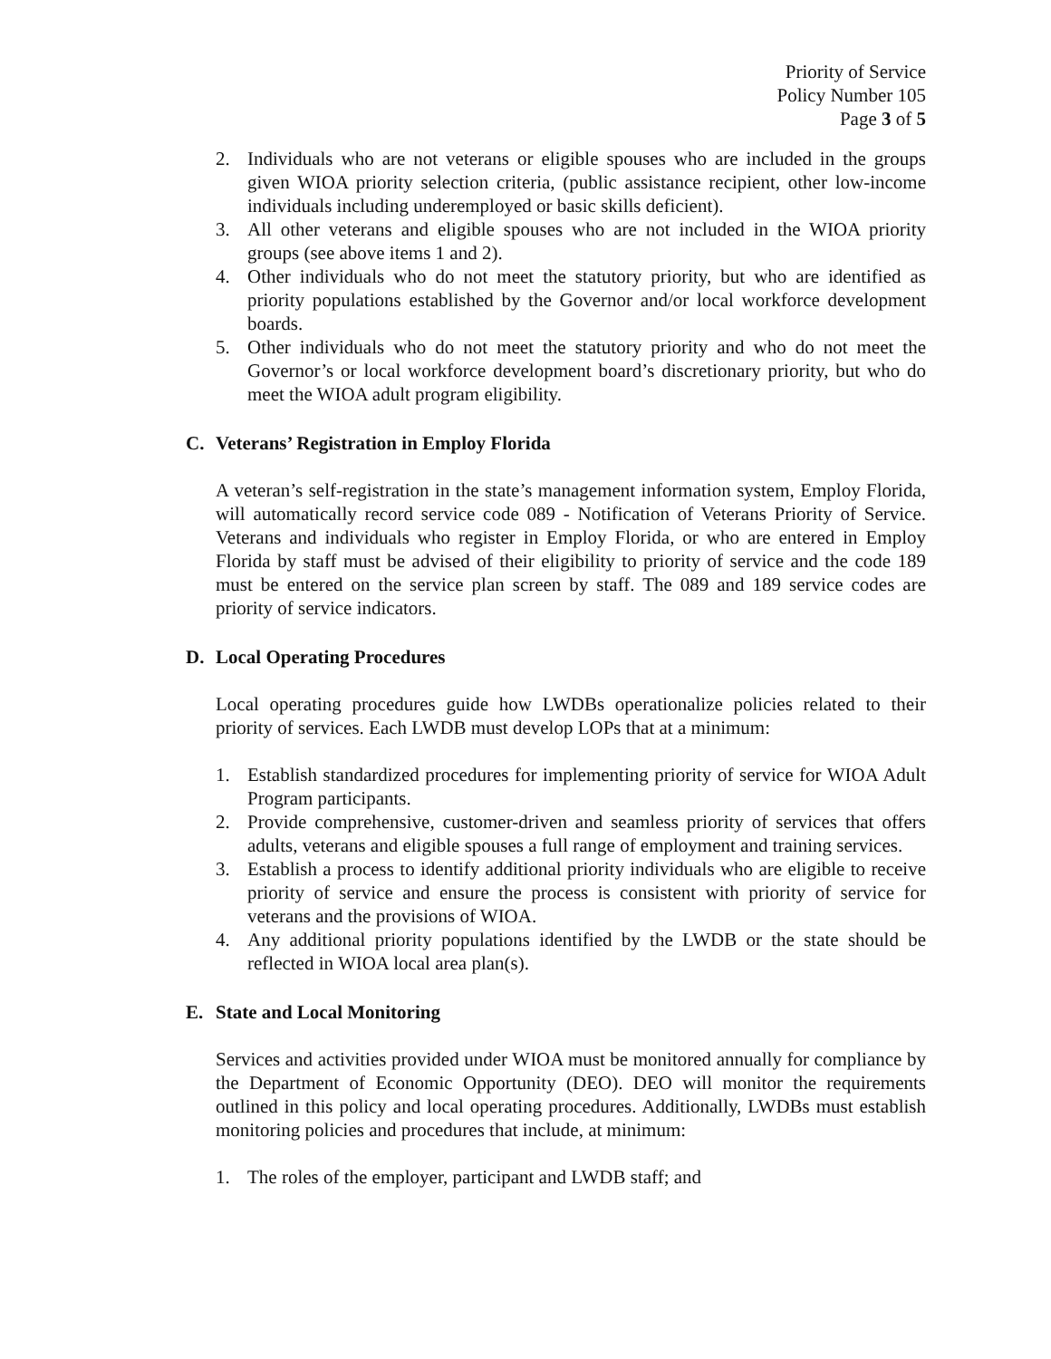Priority of Service
Policy Number 105
Page 3 of 5
2. Individuals who are not veterans or eligible spouses who are included in the groups given WIOA priority selection criteria, (public assistance recipient, other low-income individuals including underemployed or basic skills deficient).
3. All other veterans and eligible spouses who are not included in the WIOA priority groups (see above items 1 and 2).
4. Other individuals who do not meet the statutory priority, but who are identified as priority populations established by the Governor and/or local workforce development boards.
5. Other individuals who do not meet the statutory priority and who do not meet the Governor’s or local workforce development board’s discretionary priority, but who do meet the WIOA adult program eligibility.
C. Veterans’ Registration in Employ Florida
A veteran’s self-registration in the state’s management information system, Employ Florida, will automatically record service code 089 - Notification of Veterans Priority of Service. Veterans and individuals who register in Employ Florida, or who are entered in Employ Florida by staff must be advised of their eligibility to priority of service and the code 189 must be entered on the service plan screen by staff. The 089 and 189 service codes are priority of service indicators.
D. Local Operating Procedures
Local operating procedures guide how LWDBs operationalize policies related to their priority of services. Each LWDB must develop LOPs that at a minimum:
1. Establish standardized procedures for implementing priority of service for WIOA Adult Program participants.
2. Provide comprehensive, customer-driven and seamless priority of services that offers adults, veterans and eligible spouses a full range of employment and training services.
3. Establish a process to identify additional priority individuals who are eligible to receive priority of service and ensure the process is consistent with priority of service for veterans and the provisions of WIOA.
4. Any additional priority populations identified by the LWDB or the state should be reflected in WIOA local area plan(s).
E. State and Local Monitoring
Services and activities provided under WIOA must be monitored annually for compliance by the Department of Economic Opportunity (DEO). DEO will monitor the requirements outlined in this policy and local operating procedures. Additionally, LWDBs must establish monitoring policies and procedures that include, at minimum:
1. The roles of the employer, participant and LWDB staff; and